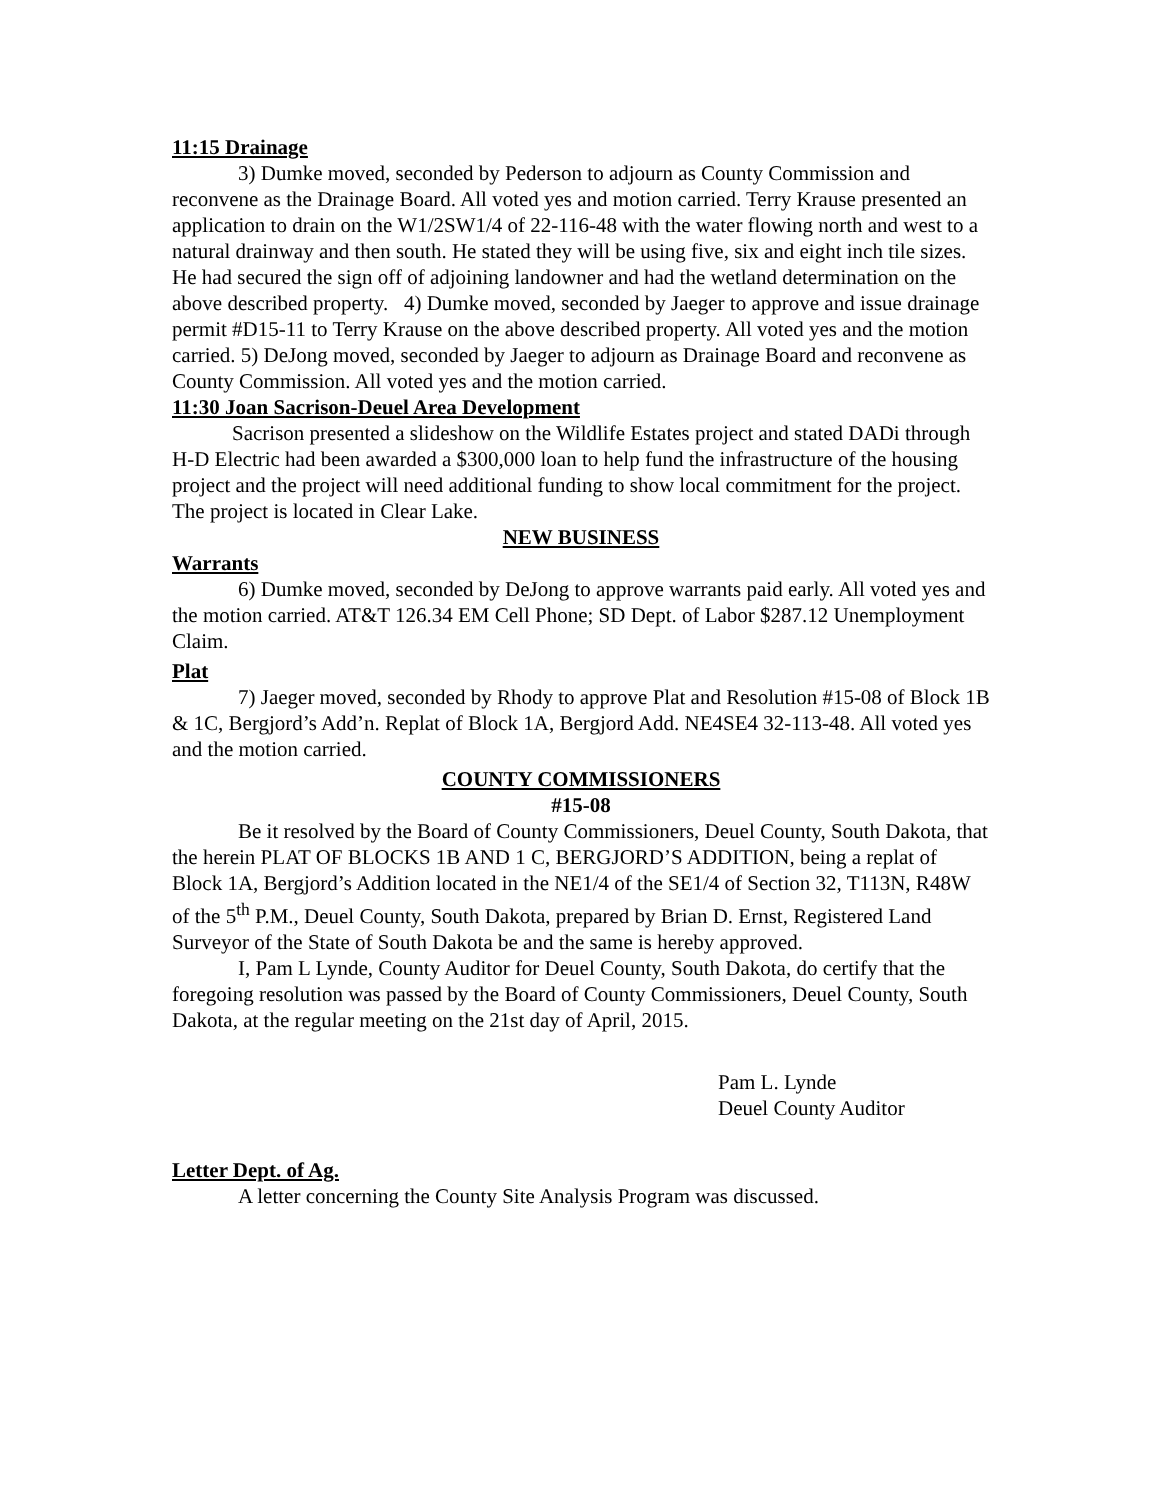11:15 Drainage
3) Dumke moved, seconded by Pederson to adjourn as County Commission and reconvene as the Drainage Board. All voted yes and motion carried. Terry Krause presented an application to drain on the W1/2SW1/4 of 22-116-48 with the water flowing north and west to a natural drainway and then south. He stated they will be using five, six and eight inch tile sizes. He had secured the sign off of adjoining landowner and had the wetland determination on the above described property. 4) Dumke moved, seconded by Jaeger to approve and issue drainage permit #D15-11 to Terry Krause on the above described property. All voted yes and the motion carried. 5) DeJong moved, seconded by Jaeger to adjourn as Drainage Board and reconvene as County Commission. All voted yes and the motion carried.
11:30 Joan Sacrison-Deuel Area Development
Sacrison presented a slideshow on the Wildlife Estates project and stated DADi through H-D Electric had been awarded a $300,000 loan to help fund the infrastructure of the housing project and the project will need additional funding to show local commitment for the project. The project is located in Clear Lake.
NEW BUSINESS
Warrants
6) Dumke moved, seconded by DeJong to approve warrants paid early. All voted yes and the motion carried. AT&T 126.34 EM Cell Phone; SD Dept. of Labor $287.12 Unemployment Claim.
Plat
7) Jaeger moved, seconded by Rhody to approve Plat and Resolution #15-08 of Block 1B & 1C, Bergjord’s Add’n. Replat of Block 1A, Bergjord Add. NE4SE4 32-113-48. All voted yes and the motion carried.
COUNTY COMMISSIONERS
#15-08
Be it resolved by the Board of County Commissioners, Deuel County, South Dakota, that the herein PLAT OF BLOCKS 1B AND 1 C, BERGJORD’S ADDITION, being a replat of Block 1A, Bergjord’s Addition located in the NE1/4 of the SE1/4 of Section 32, T113N, R48W of the 5<sup>th</sup> P.M., Deuel County, South Dakota, prepared by Brian D. Ernst, Registered Land Surveyor of the State of South Dakota be and the same is hereby approved.
I, Pam L Lynde, County Auditor for Deuel County, South Dakota, do certify that the foregoing resolution was passed by the Board of County Commissioners, Deuel County, South Dakota, at the regular meeting on the 21st day of April, 2015.
Pam L. Lynde
Deuel County Auditor
Letter Dept. of Ag.
A letter concerning the County Site Analysis Program was discussed.